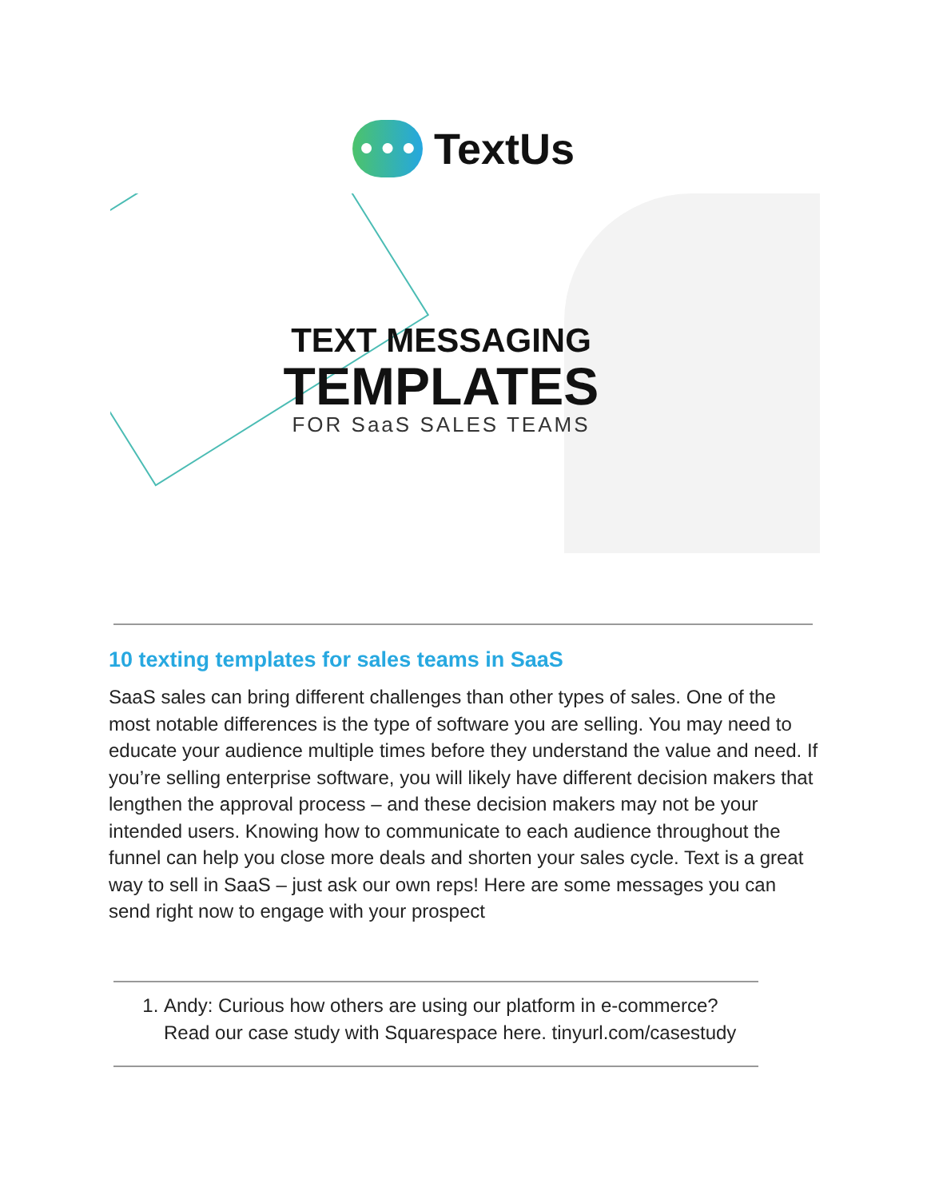● ● ●
TextUs
TEXT MESSAGING
TEMPLATES
FOR SaaS SALES TEAMS
10 texting templates for sales teams in SaaS
SaaS sales can bring different challenges than other types of sales. One of the most notable differences is the type of software you are selling. You may need to educate your audience multiple times before they understand the value and need. If you’re selling enterprise software, you will likely have different decision makers that lengthen the approval process – and these decision makers may not be your intended users. Knowing how to communicate to each audience throughout the funnel can help you close more deals and shorten your sales cycle. Text is a great way to sell in SaaS – just ask our own reps! Here are some messages you can send right now to engage with your prospect
1. Andy: Curious how others are using our platform in e-commerce? Read our case study with Squarespace here. tinyurl.com/casestudy